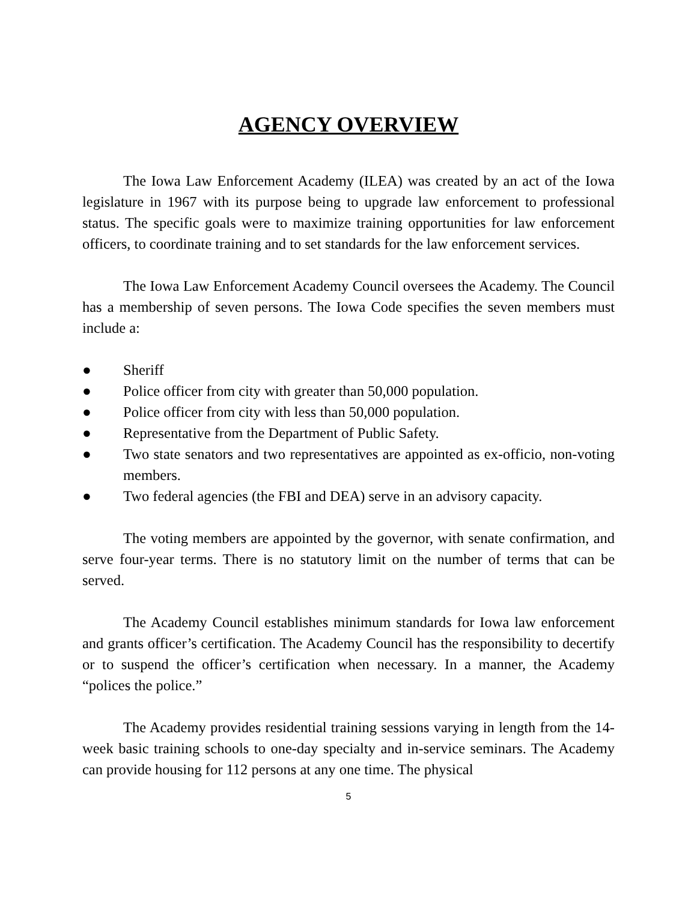AGENCY OVERVIEW
The Iowa Law Enforcement Academy (ILEA) was created by an act of the Iowa legislature in 1967 with its purpose being to upgrade law enforcement to professional status. The specific goals were to maximize training opportunities for law enforcement officers, to coordinate training and to set standards for the law enforcement services.
The Iowa Law Enforcement Academy Council oversees the Academy. The Council has a membership of seven persons. The Iowa Code specifies the seven members must include a:
● Sheriff
● Police officer from city with greater than 50,000 population.
● Police officer from city with less than 50,000 population.
● Representative from the Department of Public Safety.
● Two state senators and two representatives are appointed as ex-officio, non-voting members.
● Two federal agencies (the FBI and DEA) serve in an advisory capacity.
The voting members are appointed by the governor, with senate confirmation, and serve four-year terms. There is no statutory limit on the number of terms that can be served.
The Academy Council establishes minimum standards for Iowa law enforcement and grants officer’s certification. The Academy Council has the responsibility to decertify or to suspend the officer’s certification when necessary. In a manner, the Academy “polices the police.”
The Academy provides residential training sessions varying in length from the 14-week basic training schools to one-day specialty and in-service seminars. The Academy can provide housing for 112 persons at any one time. The physical
5